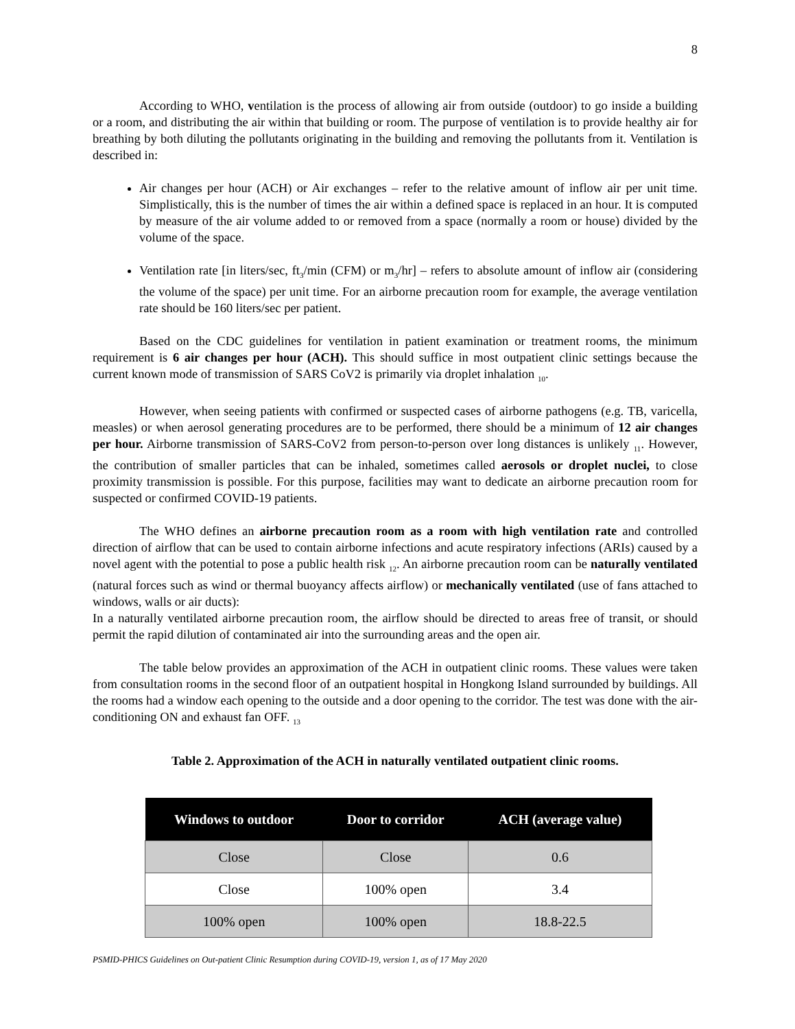8
According to WHO, ventilation is the process of allowing air from outside (outdoor) to go inside a building or a room, and distributing the air within that building or room. The purpose of ventilation is to provide healthy air for breathing by both diluting the pollutants originating in the building and removing the pollutants from it. Ventilation is described in:
Air changes per hour (ACH) or Air exchanges – refer to the relative amount of inflow air per unit time. Simplistically, this is the number of times the air within a defined space is replaced in an hour. It is computed by measure of the air volume added to or removed from a space (normally a room or house) divided by the volume of the space.
Ventilation rate [in liters/sec, ft<sub>3</sub>/min (CFM) or m<sub>3</sub>/hr] – refers to absolute amount of inflow air (considering the volume of the space) per unit time. For an airborne precaution room for example, the average ventilation rate should be 160 liters/sec per patient.
Based on the CDC guidelines for ventilation in patient examination or treatment rooms, the minimum requirement is 6 air changes per hour (ACH). This should suffice in most outpatient clinic settings because the current known mode of transmission of SARS CoV2 is primarily via droplet inhalation <sub>10</sub>.
However, when seeing patients with confirmed or suspected cases of airborne pathogens (e.g. TB, varicella, measles) or when aerosol generating procedures are to be performed, there should be a minimum of 12 air changes per hour. Airborne transmission of SARS-CoV2 from person-to-person over long distances is unlikely <sub>11</sub>. However, the contribution of smaller particles that can be inhaled, sometimes called aerosols or droplet nuclei, to close proximity transmission is possible. For this purpose, facilities may want to dedicate an airborne precaution room for suspected or confirmed COVID-19 patients.
The WHO defines an airborne precaution room as a room with high ventilation rate and controlled direction of airflow that can be used to contain airborne infections and acute respiratory infections (ARIs) caused by a novel agent with the potential to pose a public health risk <sub>12</sub>. An airborne precaution room can be naturally ventilated (natural forces such as wind or thermal buoyancy affects airflow) or mechanically ventilated (use of fans attached to windows, walls or air ducts):
In a naturally ventilated airborne precaution room, the airflow should be directed to areas free of transit, or should permit the rapid dilution of contaminated air into the surrounding areas and the open air.
The table below provides an approximation of the ACH in outpatient clinic rooms. These values were taken from consultation rooms in the second floor of an outpatient hospital in Hongkong Island surrounded by buildings. All the rooms had a window each opening to the outside and a door opening to the corridor. The test was done with the air-conditioning ON and exhaust fan OFF. <sub>13</sub>
Table 2. Approximation of the ACH in naturally ventilated outpatient clinic rooms.
| Windows to outdoor | Door to corridor | ACH (average value) |
| --- | --- | --- |
| Close | Close | 0.6 |
| Close | 100% open | 3.4 |
| 100% open | 100% open | 18.8-22.5 |
PSMID-PHICS Guidelines on Out-patient Clinic Resumption during COVID-19, version 1, as of 17 May 2020